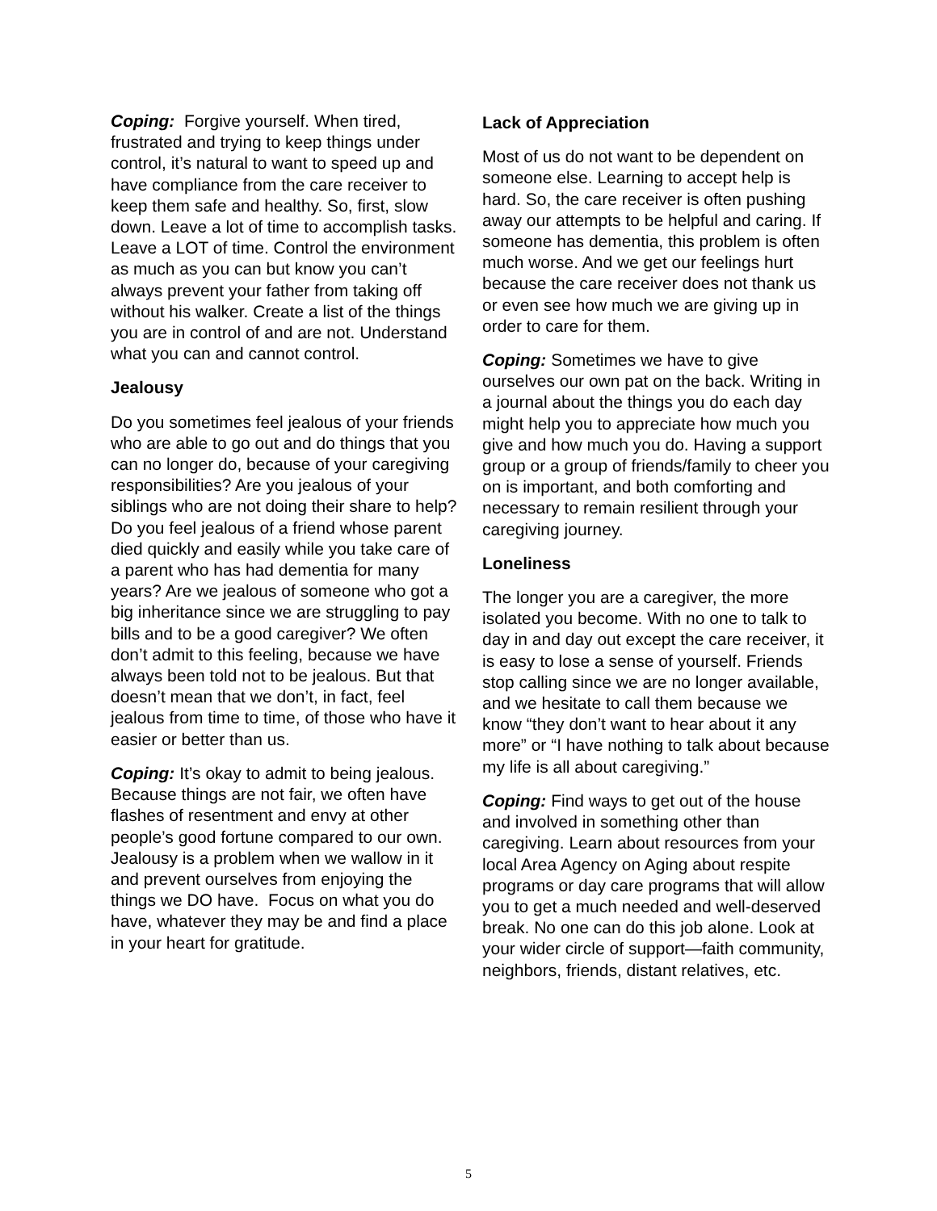Coping: Forgive yourself. When tired, frustrated and trying to keep things under control, it’s natural to want to speed up and have compliance from the care receiver to keep them safe and healthy. So, first, slow down. Leave a lot of time to accomplish tasks. Leave a LOT of time. Control the environment as much as you can but know you can’t always prevent your father from taking off without his walker. Create a list of the things you are in control of and are not. Understand what you can and cannot control.
Jealousy
Do you sometimes feel jealous of your friends who are able to go out and do things that you can no longer do, because of your caregiving responsibilities? Are you jealous of your siblings who are not doing their share to help? Do you feel jealous of a friend whose parent died quickly and easily while you take care of a parent who has had dementia for many years? Are we jealous of someone who got a big inheritance since we are struggling to pay bills and to be a good caregiver? We often don’t admit to this feeling, because we have always been told not to be jealous. But that doesn’t mean that we don’t, in fact, feel jealous from time to time, of those who have it easier or better than us.
Coping: It’s okay to admit to being jealous. Because things are not fair, we often have flashes of resentment and envy at other people’s good fortune compared to our own. Jealousy is a problem when we wallow in it and prevent ourselves from enjoying the things we DO have. Focus on what you do have, whatever they may be and find a place in your heart for gratitude.
Lack of Appreciation
Most of us do not want to be dependent on someone else. Learning to accept help is hard. So, the care receiver is often pushing away our attempts to be helpful and caring. If someone has dementia, this problem is often much worse. And we get our feelings hurt because the care receiver does not thank us or even see how much we are giving up in order to care for them.
Coping: Sometimes we have to give ourselves our own pat on the back. Writing in a journal about the things you do each day might help you to appreciate how much you give and how much you do. Having a support group or a group of friends/family to cheer you on is important, and both comforting and necessary to remain resilient through your caregiving journey.
Loneliness
The longer you are a caregiver, the more isolated you become. With no one to talk to day in and day out except the care receiver, it is easy to lose a sense of yourself. Friends stop calling since we are no longer available, and we hesitate to call them because we know “they don’t want to hear about it any more” or “I have nothing to talk about because my life is all about caregiving.”
Coping: Find ways to get out of the house and involved in something other than caregiving. Learn about resources from your local Area Agency on Aging about respite programs or day care programs that will allow you to get a much needed and well-deserved break. No one can do this job alone. Look at your wider circle of support—faith community, neighbors, friends, distant relatives, etc.
5